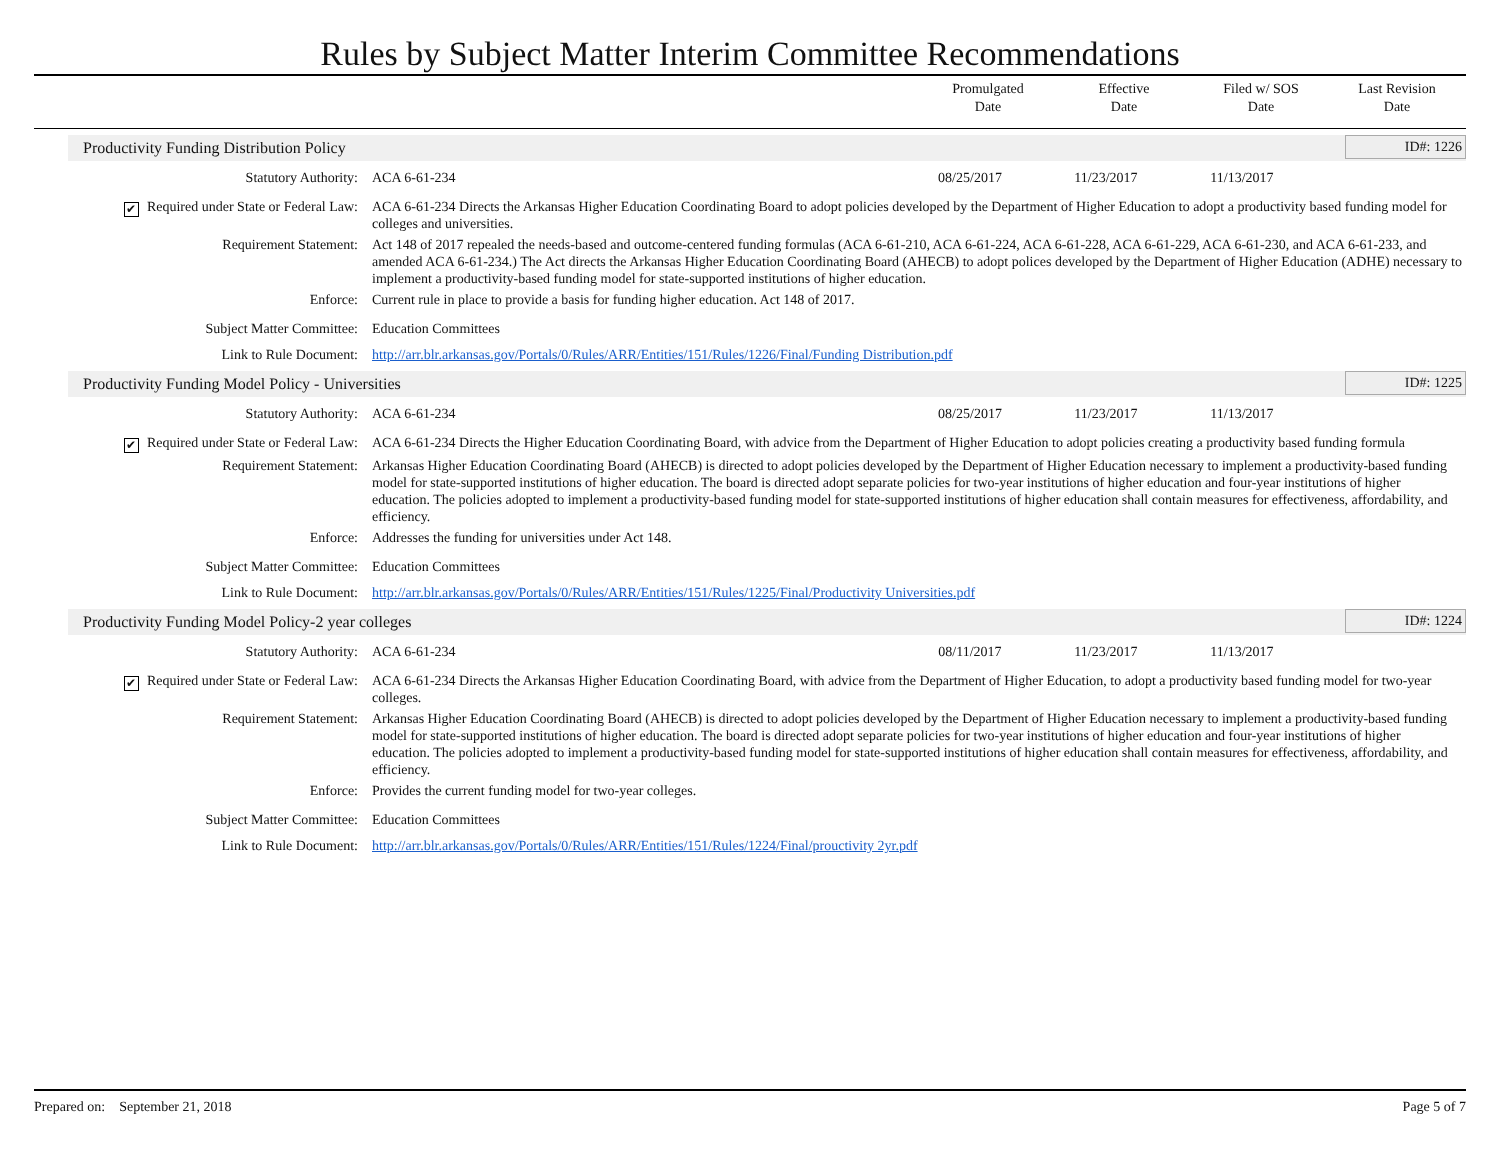Rules by Subject Matter Interim Committee Recommendations
Promulgated
Date
Effective
Date
Filed w/ SOS
Date
Last Revision
Date
Productivity Funding Distribution Policy ID#: 1226
| Statutory Authority: | ACA 6-61-234 | 08/25/2017 | 11/23/2017 | 11/13/2017 | |
| ✔ Required under State or Federal Law: | ACA 6-61-234 Directs the Arkansas Higher Education Coordinating Board to adopt policies developed by the Department of Higher Education to adopt a productivity based funding model for colleges and universities. | | | | |
| Requirement Statement: | Act 148 of 2017 repealed the needs-based and outcome-centered funding formulas (ACA 6-61-210, ACA 6-61-224, ACA 6-61-228, ACA 6-61-229, ACA 6-61-230, and ACA 6-61-233, and amended ACA 6-61-234.) The Act directs the Arkansas Higher Education Coordinating Board (AHECB) to adopt polices developed by the Department of Higher Education (ADHE) necessary to implement a productivity-based funding model for state-supported institutions of higher education. | | | | |
| Enforce: | Current rule in place to provide a basis for funding higher education. Act 148 of 2017. | | | | |
| Subject Matter Committee: | Education Committees | | | | |
| Link to Rule Document: | http://arr.blr.arkansas.gov/Portals/0/Rules/ARR/Entities/151/Rules/1226/Final/Funding Distribution.pdf | | | | |
Productivity Funding Model Policy - Universities ID#: 1225
| Statutory Authority: | ACA 6-61-234 | 08/25/2017 | 11/23/2017 | 11/13/2017 | |
| ✔ Required under State or Federal Law: | ACA 6-61-234 Directs the Higher Education Coordinating Board, with advice from the Department of Higher Education to adopt policies creating a productivity based funding formula | | | | |
| Requirement Statement: | Arkansas Higher Education Coordinating Board (AHECB) is directed to adopt policies developed by the Department of Higher Education necessary to implement a productivity-based funding model for state-supported institutions of higher education. The board is directed adopt separate policies for two-year institutions of higher education and four-year institutions of higher education. The policies adopted to implement a productivity-based funding model for state-supported institutions of higher education shall contain measures for effectiveness, affordability, and efficiency. | | | | |
| Enforce: | Addresses the funding for universities under Act 148. | | | | |
| Subject Matter Committee: | Education Committees | | | | |
| Link to Rule Document: | http://arr.blr.arkansas.gov/Portals/0/Rules/ARR/Entities/151/Rules/1225/Final/Productivity Universities.pdf | | | | |
Productivity Funding Model Policy-2 year colleges ID#: 1224
| Statutory Authority: | ACA 6-61-234 | 08/11/2017 | 11/23/2017 | 11/13/2017 | |
| ✔ Required under State or Federal Law: | ACA 6-61-234 Directs the Arkansas Higher Education Coordinating Board, with advice from the Department of Higher Education, to adopt a productivity based funding model for two-year colleges. | | | | |
| Requirement Statement: | Arkansas Higher Education Coordinating Board (AHECB) is directed to adopt policies developed by the Department of Higher Education necessary to implement a productivity-based funding model for state-supported institutions of higher education. The board is directed adopt separate policies for two-year institutions of higher education and four-year institutions of higher education. The policies adopted to implement a productivity-based funding model for state-supported institutions of higher education shall contain measures for effectiveness, affordability, and efficiency. | | | | |
| Enforce: | Provides the current funding model for two-year colleges. | | | | |
| Subject Matter Committee: | Education Committees | | | | |
| Link to Rule Document: | http://arr.blr.arkansas.gov/Portals/0/Rules/ARR/Entities/151/Rules/1224/Final/prouctivity 2yr.pdf | | | | |
Prepared on: September 21, 2018 Page 5 of 7